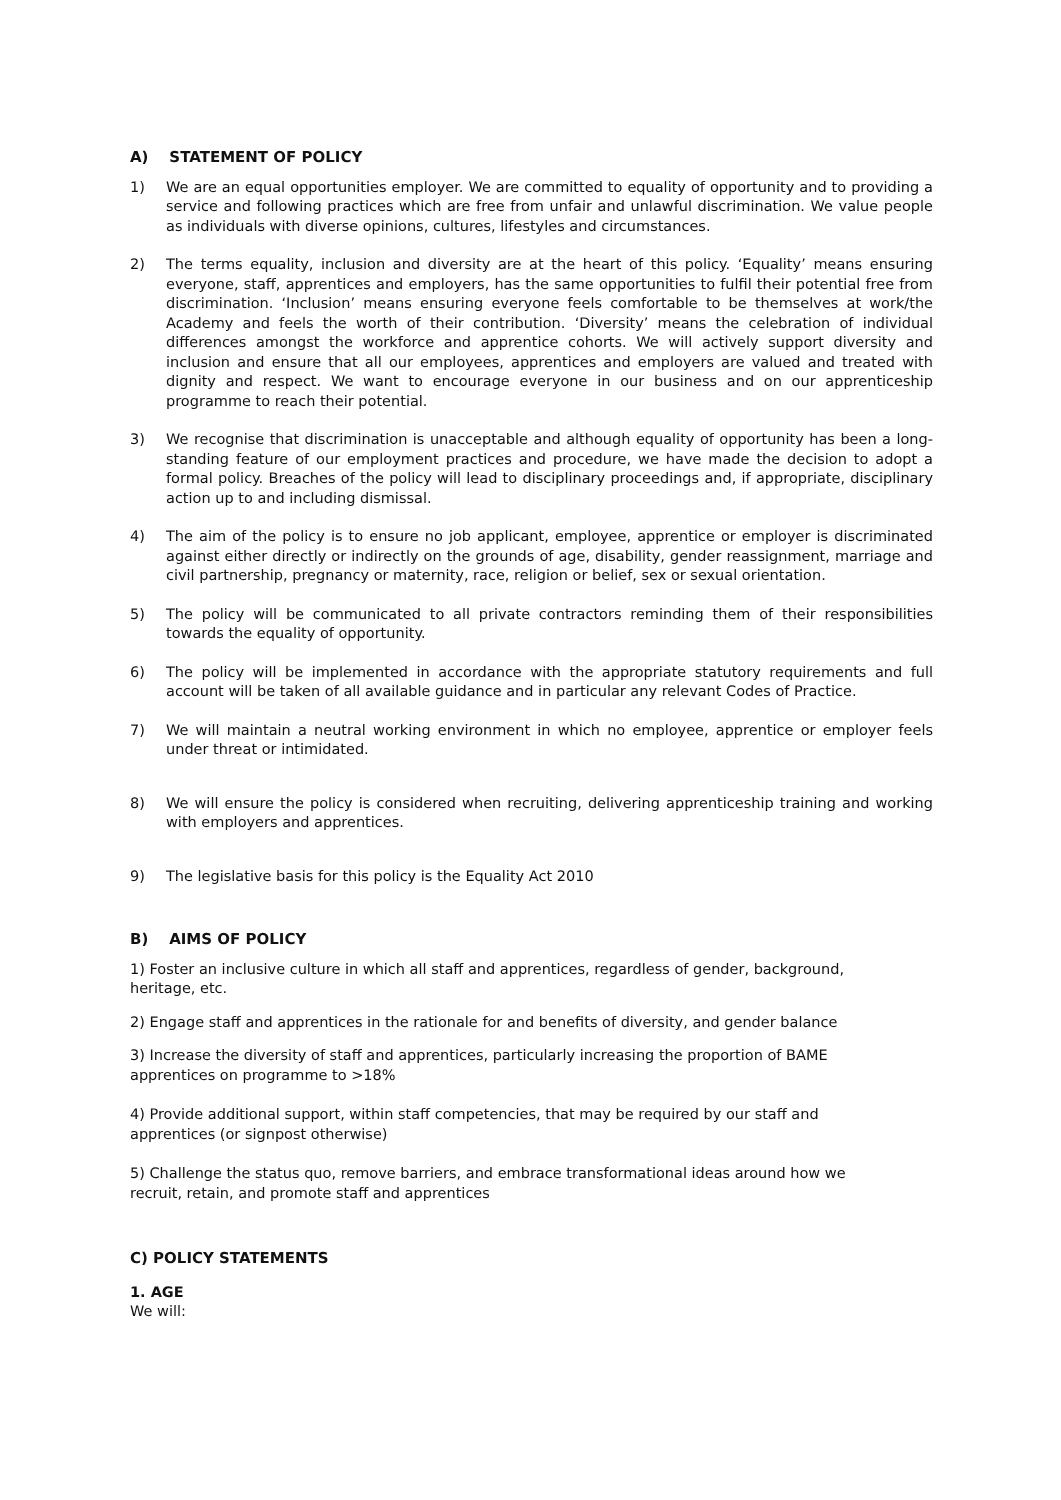A) STATEMENT OF POLICY
1) We are an equal opportunities employer. We are committed to equality of opportunity and to providing a service and following practices which are free from unfair and unlawful discrimination. We value people as individuals with diverse opinions, cultures, lifestyles and circumstances.
2) The terms equality, inclusion and diversity are at the heart of this policy. ‘Equality’ means ensuring everyone, staff, apprentices and employers, has the same opportunities to fulfil their potential free from discrimination. ‘Inclusion’ means ensuring everyone feels comfortable to be themselves at work/the Academy and feels the worth of their contribution. ‘Diversity’ means the celebration of individual differences amongst the workforce and apprentice cohorts. We will actively support diversity and inclusion and ensure that all our employees, apprentices and employers are valued and treated with dignity and respect. We want to encourage everyone in our business and on our apprenticeship programme to reach their potential.
3) We recognise that discrimination is unacceptable and although equality of opportunity has been a long-standing feature of our employment practices and procedure, we have made the decision to adopt a formal policy. Breaches of the policy will lead to disciplinary proceedings and, if appropriate, disciplinary action up to and including dismissal.
4) The aim of the policy is to ensure no job applicant, employee, apprentice or employer is discriminated against either directly or indirectly on the grounds of age, disability, gender reassignment, marriage and civil partnership, pregnancy or maternity, race, religion or belief, sex or sexual orientation.
5) The policy will be communicated to all private contractors reminding them of their responsibilities towards the equality of opportunity.
6) The policy will be implemented in accordance with the appropriate statutory requirements and full account will be taken of all available guidance and in particular any relevant Codes of Practice.
7) We will maintain a neutral working environment in which no employee, apprentice or employer feels under threat or intimidated.
8) We will ensure the policy is considered when recruiting, delivering apprenticeship training and working with employers and apprentices.
9) The legislative basis for this policy is the Equality Act 2010
B) AIMS OF POLICY
1) Foster an inclusive culture in which all staff and apprentices, regardless of gender, background,
heritage, etc.
2) Engage staff and apprentices in the rationale for and benefits of diversity, and gender balance
3) Increase the diversity of staff and apprentices, particularly increasing the proportion of BAME
apprentices on programme to >18%
4) Provide additional support, within staff competencies, that may be required by our staff and
apprentices (or signpost otherwise)
5) Challenge the status quo, remove barriers, and embrace transformational ideas around how we
recruit, retain, and promote staff and apprentices
C) POLICY STATEMENTS
1. AGE
We will: